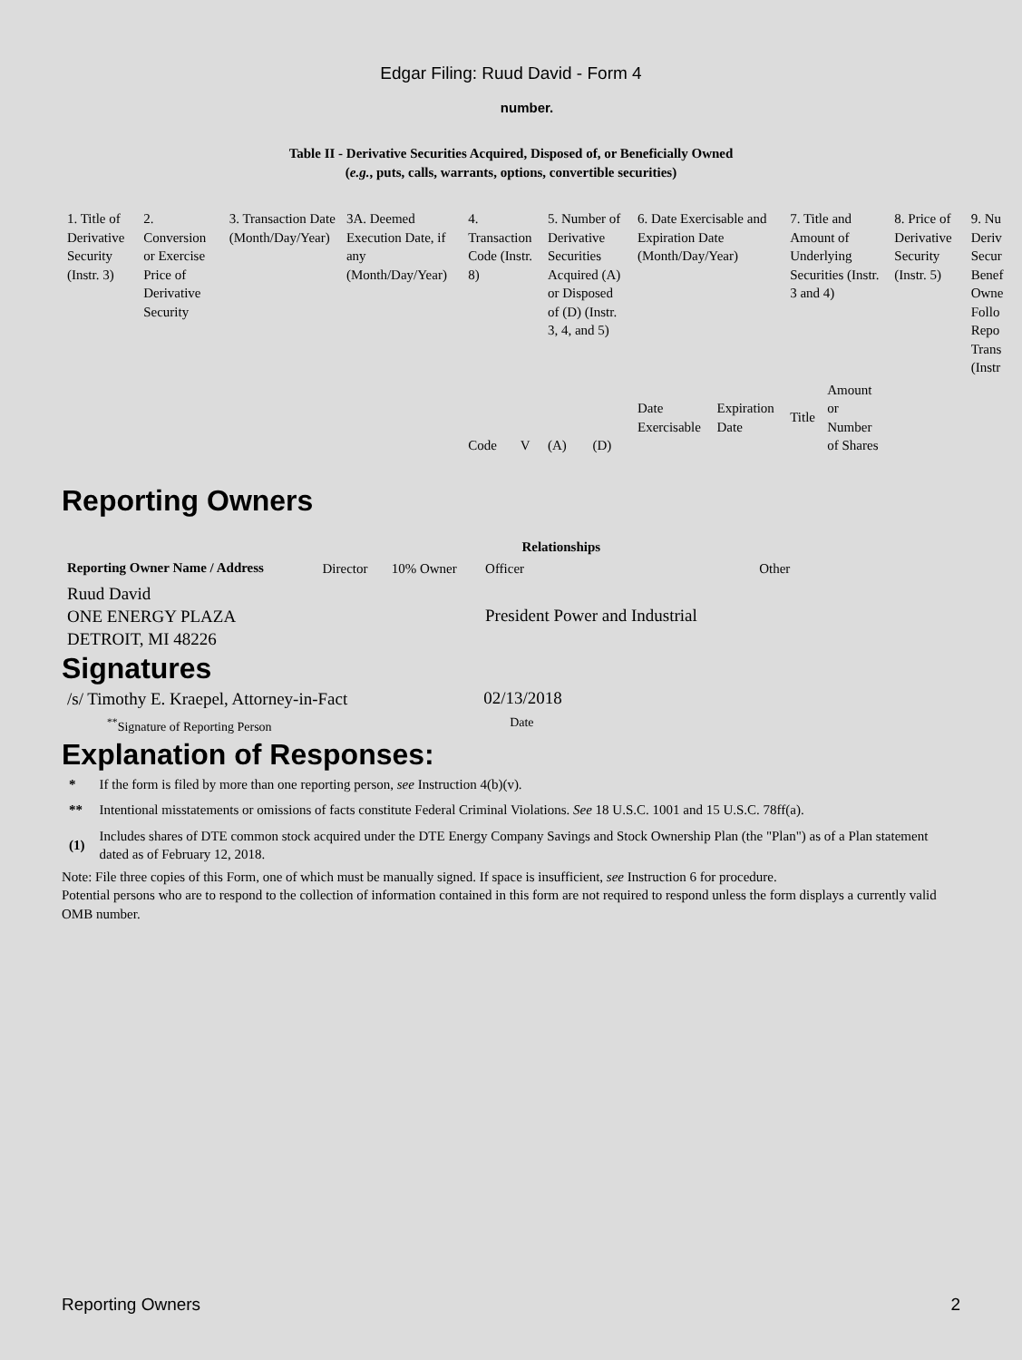Edgar Filing: Ruud David - Form 4
number.
Table II - Derivative Securities Acquired, Disposed of, or Beneficially Owned
(e.g., puts, calls, warrants, options, convertible securities)
| 1. Title of Derivative Security (Instr. 3) | 2. Conversion or Exercise Price of Derivative Security | 3. Transaction Date (Month/Day/Year) | 3A. Deemed Execution Date, if any (Month/Day/Year) | 4. Transaction Code (Instr. 8) | | 5. Number of Derivative Securities Acquired (A) or Disposed of (D) (Instr. 3, 4, and 5) | | 6. Date Exercisable and Expiration Date (Month/Day/Year) | | 7. Title and Amount of Underlying Securities (Instr. 3 and 4) | | 8. Price of Derivative Security (Instr. 5) | 9. Nu Deriv Secur Benef Owne Follo Repo Trans (Instr |
| | | | | Code | V | (A) | (D) | Date Exercisable | Expiration Date | Title | Amount or Number of Shares | | |
Reporting Owners
| Reporting Owner Name / Address | Relationships | | | |
| --- | --- | --- | --- | --- |
| | Director | 10% Owner | Officer | Other |
| Ruud David ONE ENERGY PLAZA DETROIT, MI 48226 | | | President Power and Industrial | |
Signatures
| /s/ Timothy E. Kraepel, Attorney-in-Fact | 02/13/2018 |
| <sup>**</sup> Signature of Reporting Person | Date |
Explanation of Responses:
| * | If the form is filed by more than one reporting person, see Instruction 4(b)(v). |
| ** | Intentional misstatements or omissions of facts constitute Federal Criminal Violations. See 18 U.S.C. 1001 and 15 U.S.C. 78ff(a). |
| (1) | Includes shares of DTE common stock acquired under the DTE Energy Company Savings and Stock Ownership Plan (the "Plan") as of a Plan statement dated as of February 12, 2018. |
Note: File three copies of this Form, one of which must be manually signed. If space is insufficient, see Instruction 6 for procedure.
Potential persons who are to respond to the collection of information contained in this form are not required to respond unless the form displays a currently valid OMB number.
Reporting Owners 2